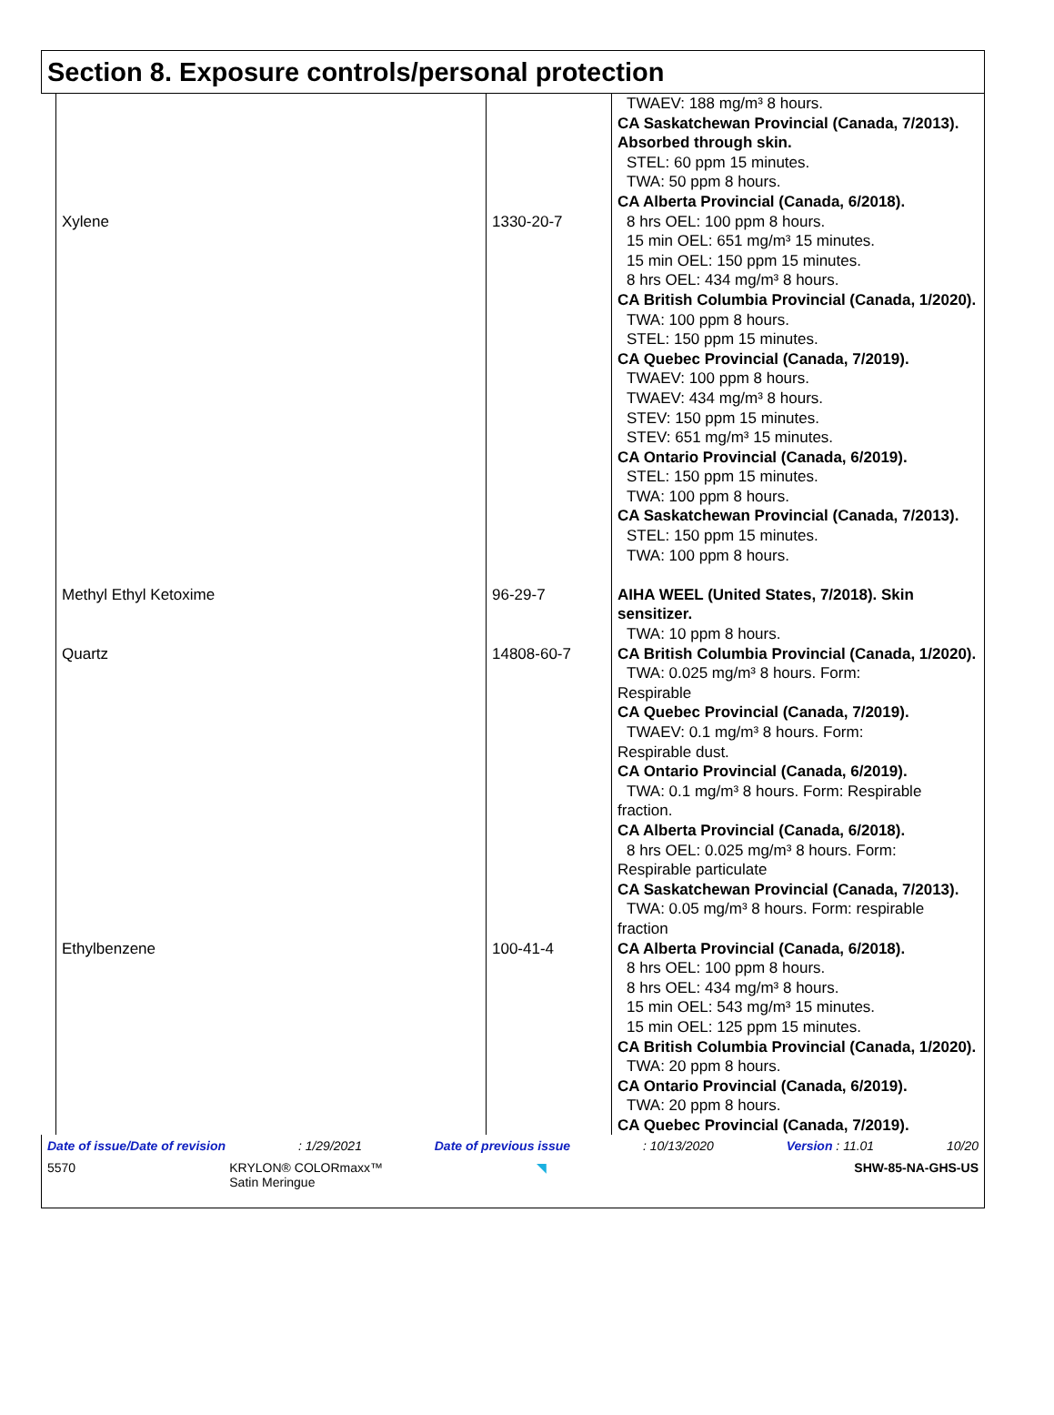Section 8. Exposure controls/personal protection
| Xylene | 1330-20-7 | TWAEV: 188 mg/m³ 8 hours. CA Saskatchewan Provincial (Canada, 7/2013). Absorbed through skin. STEL: 60 ppm 15 minutes. TWA: 50 ppm 8 hours. CA Alberta Provincial (Canada, 6/2018). 8 hrs OEL: 100 ppm 8 hours. 15 min OEL: 651 mg/m³ 15 minutes. 15 min OEL: 150 ppm 15 minutes. 8 hrs OEL: 434 mg/m³ 8 hours. CA British Columbia Provincial (Canada, 1/2020). TWA: 100 ppm 8 hours. STEL: 150 ppm 15 minutes. CA Quebec Provincial (Canada, 7/2019). TWAEV: 100 ppm 8 hours. TWAEV: 434 mg/m³ 8 hours. STEV: 150 ppm 15 minutes. STEV: 651 mg/m³ 15 minutes. CA Ontario Provincial (Canada, 6/2019). STEL: 150 ppm 15 minutes. TWA: 100 ppm 8 hours. CA Saskatchewan Provincial (Canada, 7/2013). STEL: 150 ppm 15 minutes. TWA: 100 ppm 8 hours. |
| Methyl Ethyl Ketoxime | 96-29-7 | AIHA WEEL (United States, 7/2018). Skin sensitizer. TWA: 10 ppm 8 hours. |
| Quartz | 14808-60-7 | CA British Columbia Provincial (Canada, 1/2020). TWA: 0.025 mg/m³ 8 hours. Form: Respirable CA Quebec Provincial (Canada, 7/2019). TWAEV: 0.1 mg/m³ 8 hours. Form: Respirable dust. CA Ontario Provincial (Canada, 6/2019). TWA: 0.1 mg/m³ 8 hours. Form: Respirable fraction. CA Alberta Provincial (Canada, 6/2018). 8 hrs OEL: 0.025 mg/m³ 8 hours. Form: Respirable particulate CA Saskatchewan Provincial (Canada, 7/2013). TWA: 0.05 mg/m³ 8 hours. Form: respirable fraction |
| Ethylbenzene | 100-41-4 | CA Alberta Provincial (Canada, 6/2018). 8 hrs OEL: 100 ppm 8 hours. 8 hrs OEL: 434 mg/m³ 8 hours. 15 min OEL: 543 mg/m³ 15 minutes. 15 min OEL: 125 ppm 15 minutes. CA British Columbia Provincial (Canada, 1/2020). TWA: 20 ppm 8 hours. CA Ontario Provincial (Canada, 6/2019). TWA: 20 ppm 8 hours. CA Quebec Provincial (Canada, 7/2019). |
Date of issue/Date of revision: 1/29/2021 Date of previous issue: 10/13/2020 Version : 11.01 10/20
5570 KRYLON® COLORmaxx™
Satin Meringue ◥ SHW-85-NA-GHS-US